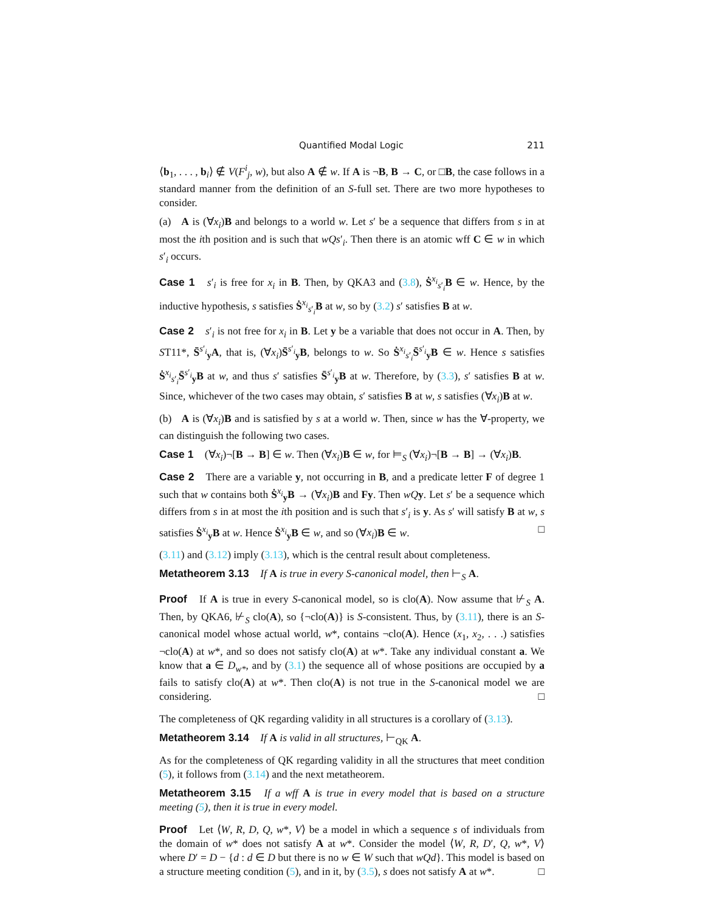Quantified Modal Logic 211
⟨b<sub>1</sub>, . . . , b<sub>i</sub>⟩ ∉ V(F<sup>i</sup><sub>j</sub>, w), but also A ∉ w. If A is ¬B, B → C, or □B, the case follows in a standard manner from the definition of an S-full set. There are two more hypotheses to consider.
(a) A is (∀x<sub>i</sub>)B and belongs to a world w. Let s′ be a sequence that differs from s in at most the ith position and is such that wQs′<sub>i</sub>. Then there is an atomic wff C ∈ w in which s′<sub>i</sub> occurs.
Case 1 s′<sub>i</sub> is free for x<sub>i</sub> in B. Then, by QKA3 and (3.8), Ṡ<sup>x<sub>i</sub></sup><sub>s′<sub>i</sub></sub>B ∈ w. Hence, by the inductive hypothesis, s satisfies Ṡ<sup>x<sub>i</sub></sup><sub>s′<sub>i</sub></sub>B at w, so by (3.2) s′ satisfies B at w.
Case 2 s′<sub>i</sub> is not free for x<sub>i</sub> in B. Let y be a variable that does not occur in A. Then, by ST11*, S̄<sup>s′<sub>i</sub></sup><sub>y</sub>A, that is, (∀x<sub>i</sub>)S̄<sup>s′<sub>i</sub></sup><sub>y</sub>B, belongs to w. So Ṡ<sup>x<sub>i</sub></sup><sub>s′<sub>i</sub></sub>S̄<sup>s′<sub>i</sub></sup><sub>y</sub>B ∈ w. Hence s satisfies Ṡ<sup>x<sub>i</sub></sup><sub>s′<sub>i</sub></sub>S̄<sup>s′<sub>i</sub></sup><sub>y</sub>B at w, and thus s′ satisfies S̄<sup>s′<sub>i</sub></sup><sub>y</sub>B at w. Therefore, by (3.3), s′ satisfies B at w. Since, whichever of the two cases may obtain, s′ satisfies B at w, s satisfies (∀x<sub>i</sub>)B at w.
(b) A is (∀x<sub>i</sub>)B and is satisfied by s at a world w. Then, since w has the ∀-property, we can distinguish the following two cases.
Case 1 (∀x<sub>i</sub>)¬[B → B] ∈ w. Then (∀x<sub>i</sub>)B ∈ w, for ⊨<sub>S</sub> (∀x<sub>i</sub>)¬[B → B] → (∀x<sub>i</sub>)B.
Case 2 There are a variable y, not occurring in B, and a predicate letter F of degree 1 such that w contains both Ṡ<sup>x<sub>i</sub></sup><sub>y</sub>B → (∀x<sub>i</sub>)B and Fy. Then wQ y. Let s′ be a sequence which differs from s in at most the ith position and is such that s′<sub>i</sub> is y. As s′ will satisfy B at w, s satisfies Ṡ<sup>x<sub>i</sub></sup><sub>y</sub>B at w. Hence Ṡ<sup>x<sub>i</sub></sup><sub>y</sub>B ∈ w, and so (∀x<sub>i</sub>)B ∈ w. □
(3.11) and (3.12) imply (3.13), which is the central result about completeness.
Metatheorem 3.13 If A is true in every S-canonical model, then ⊢<sub>S</sub> A.
Proof If A is true in every S-canonical model, so is clo(A). Now assume that ⊬<sub>S</sub> A. Then, by QKA6, ⊬<sub>S</sub> clo(A), so {¬clo(A)} is S-consistent. Thus, by (3.11), there is an S-canonical model whose actual world, w*, contains ¬clo(A). Hence (x<sub>1</sub>, x<sub>2</sub>, . . .) satisfies ¬clo(A) at w*, and so does not satisfy clo(A) at w*. Take any individual constant a. We know that a ∈ D<sub>w*</sub>, and by (3.1) the sequence all of whose positions are occupied by a fails to satisfy clo(A) at w*. Then clo(A) is not true in the S-canonical model we are considering. □
The completeness of QK regarding validity in all structures is a corollary of (3.13).
Metatheorem 3.14 If A is valid in all structures, ⊢<sub>QK</sub> A.
As for the completeness of QK regarding validity in all the structures that meet condition (5), it follows from (3.14) and the next metatheorem.
Metatheorem 3.15 If a wff A is true in every model that is based on a structure meeting (5), then it is true in every model.
Proof Let ⟨W, R, D, Q, w*, V⟩ be a model in which a sequence s of individuals from the domain of w* does not satisfy A at w*. Consider the model ⟨W, R, D′, Q, w*, V⟩ where D′ = D − {d : d ∈ D but there is no w ∈ W such that wQd}. This model is based on a structure meeting condition (5), and in it, by (3.5), s does not satisfy A at w*. □